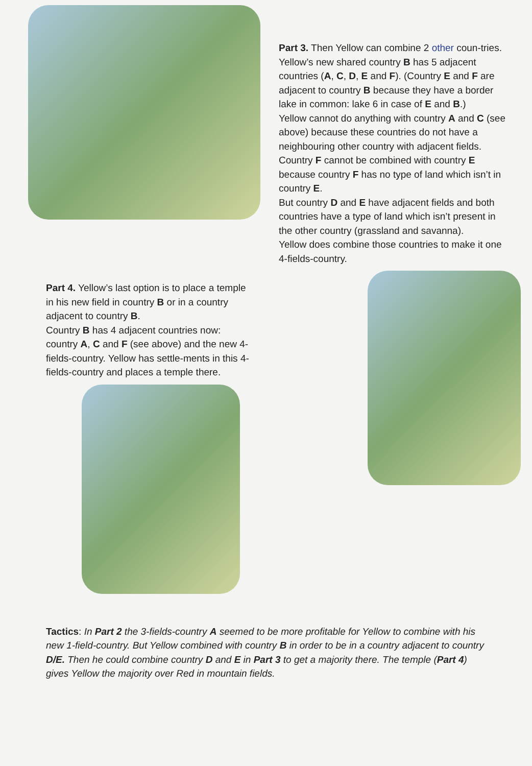Part 3. Then Yellow can combine 2 other coun-tries.
Yellow’s new shared country B has 5 adjacent countries (A, C, D, E and F). (Country E and F are adjacent to country B because they have a border lake in common: lake 6 in case of E and B.)
Yellow cannot do anything with country A and C (see above) because these countries do not have a neighbouring other country with adjacent fields.
Country F cannot be combined with country E because country F has no type of land which isn’t in country E.
But country D and E have adjacent fields and both countries have a type of land which isn’t present in the other country (grassland and savanna).
Yellow does combine those countries to make it one 4-fields-country.
Part 4. Yellow’s last option is to place a temple in his new field in country B or in a country adjacent to country B.
Country B has 4 adjacent countries now: country A, C and F (see above) and the new 4-fields-country. Yellow has settle-ments in this 4-fields-country and places a temple there.
Tactics: In Part 2 the 3-fields-country A seemed to be more profitable for Yellow to combine with his new 1-field-country. But Yellow combined with country B in order to be in a country adjacent to country D/E. Then he could combine country D and E in Part 3 to get a majority there. The temple (Part 4) gives Yellow the majority over Red in mountain fields.